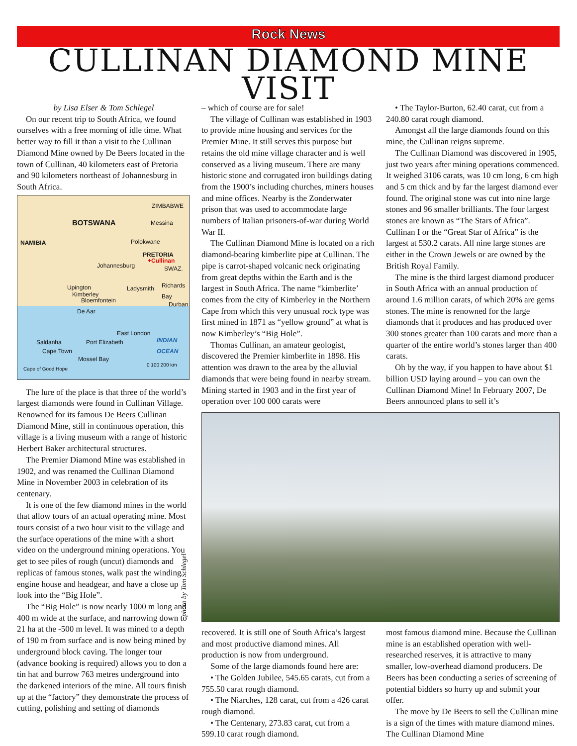Rock News
CULLINAN DIAMOND MINE VISIT
by Lisa Elser & Tom Schlegel
On our recent trip to South Africa, we found ourselves with a free morning of idle time. What better way to fill it than a visit to the Cullinan Diamond Mine owned by De Beers located in the town of Cullinan, 40 kilometers east of Pretoria and 90 kilometers northeast of Johannesburg in South Africa.
BOTSWANA
NAMIBIA
ZIMBABWE
Messina
Polokwane
PRETORIA
+Cullinan
Johannesburg SWAZ.
Upington
Kimberley
Bloemfontein
Ladysmith Richards Bay
Durban
De Aar
East London
INDIAN OCEAN Saldanha
Cape Town
Port Elizabeth
Mossel Bay
Cape of Good Hope
0 100 200 km
The lure of the place is that three of the world’s largest diamonds were found in Cullinan Village. Renowned for its famous De Beers Cullinan Diamond Mine, still in continuous operation, this village is a living museum with a range of historic Herbert Baker architectural structures.
The Premier Diamond Mine was established in 1902, and was renamed the Cullinan Diamond Mine in November 2003 in celebration of its centenary.
It is one of the few diamond mines in the world that allow tours of an actual operating mine. Most tours consist of a two hour visit to the village and the surface operations of the mine with a short video on the underground mining operations. You get to see piles of rough (uncut) diamonds and replicas of famous stones, walk past the winding engine house and headgear, and have a close up look into the “Big Hole”.
The “Big Hole” is now nearly 1000 m long and 400 m wide at the surface, and narrowing down to 21 ha at the -500 m level. It was mined to a depth of 190 m from surface and is now being mined by underground block caving. The longer tour (advance booking is required) allows you to don a tin hat and burrow 763 metres underground into the darkened interiors of the mine. All tours finish up at the “factory” they demonstrate the process of cutting, polishing and setting of diamonds
– which of course are for sale!
The village of Cullinan was established in 1903 to provide mine housing and services for the Premier Mine. It still serves this purpose but retains the old mine village character and is well conserved as a living museum. There are many historic stone and corrugated iron buildings dating from the 1900’s including churches, miners houses and mine offices. Nearby is the Zonderwater prison that was used to accommodate large numbers of Italian prisoners-of-war during World War II.
The Cullinan Diamond Mine is located on a rich diamond-bearing kimberlite pipe at Cullinan. The pipe is carrot-shaped volcanic neck originating from great depths within the Earth and is the largest in South Africa. The name “kimberlite’ comes from the city of Kimberley in the Northern Cape from which this very unusual rock type was first mined in 1871 as “yellow ground” at what is now Kimberley’s “Big Hole”.
Thomas Cullinan, an amateur geologist, discovered the Premier kimberlite in 1898. His attention was drawn to the area by the alluvial diamonds that were being found in nearby stream. Mining started in 1903 and in the first year of operation over 100 000 carats were
• The Taylor-Burton, 62.40 carat, cut from a 240.80 carat rough diamond.
Amongst all the large diamonds found on this mine, the Cullinan reigns supreme.
The Cullinan Diamond was discovered in 1905, just two years after mining operations commenced. It weighed 3106 carats, was 10 cm long, 6 cm high and 5 cm thick and by far the largest diamond ever found. The original stone was cut into nine large stones and 96 smaller brilliants. The four largest stones are known as “The Stars of Africa”. Cullinan I or the “Great Star of Africa” is the largest at 530.2 carats. All nine large stones are either in the Crown Jewels or are owned by the British Royal Family.
The mine is the third largest diamond producer in South Africa with an annual production of around 1.6 million carats, of which 20% are gems stones. The mine is renowned for the large diamonds that it produces and has produced over 300 stones greater than 100 carats and more than a quarter of the entire world’s stones larger than 400 carats.
Oh by the way, if you happen to have about $1 billion USD laying around – you can own the Cullinan Diamond Mine! In February 2007, De Beers announced plans to sell it’s
photo by Tom Schlegel
recovered. It is still one of South Africa’s largest and most productive diamond mines. All production is now from underground.
Some of the large diamonds found here are:
• The Golden Jubilee, 545.65 carats, cut from a 755.50 carat rough diamond.
• The Niarches, 128 carat, cut from a 426 carat rough diamond.
• The Centenary, 273.83 carat, cut from a 599.10 carat rough diamond.
most famous diamond mine. Because the Cullinan mine is an established operation with well-researched reserves, it is attractive to many smaller, low-overhead diamond producers. De Beers has been conducting a series of screening of potential bidders so hurry up and submit your offer.
The move by De Beers to sell the Cullinan mine is a sign of the times with mature diamond mines. The Cullinan Diamond Mine